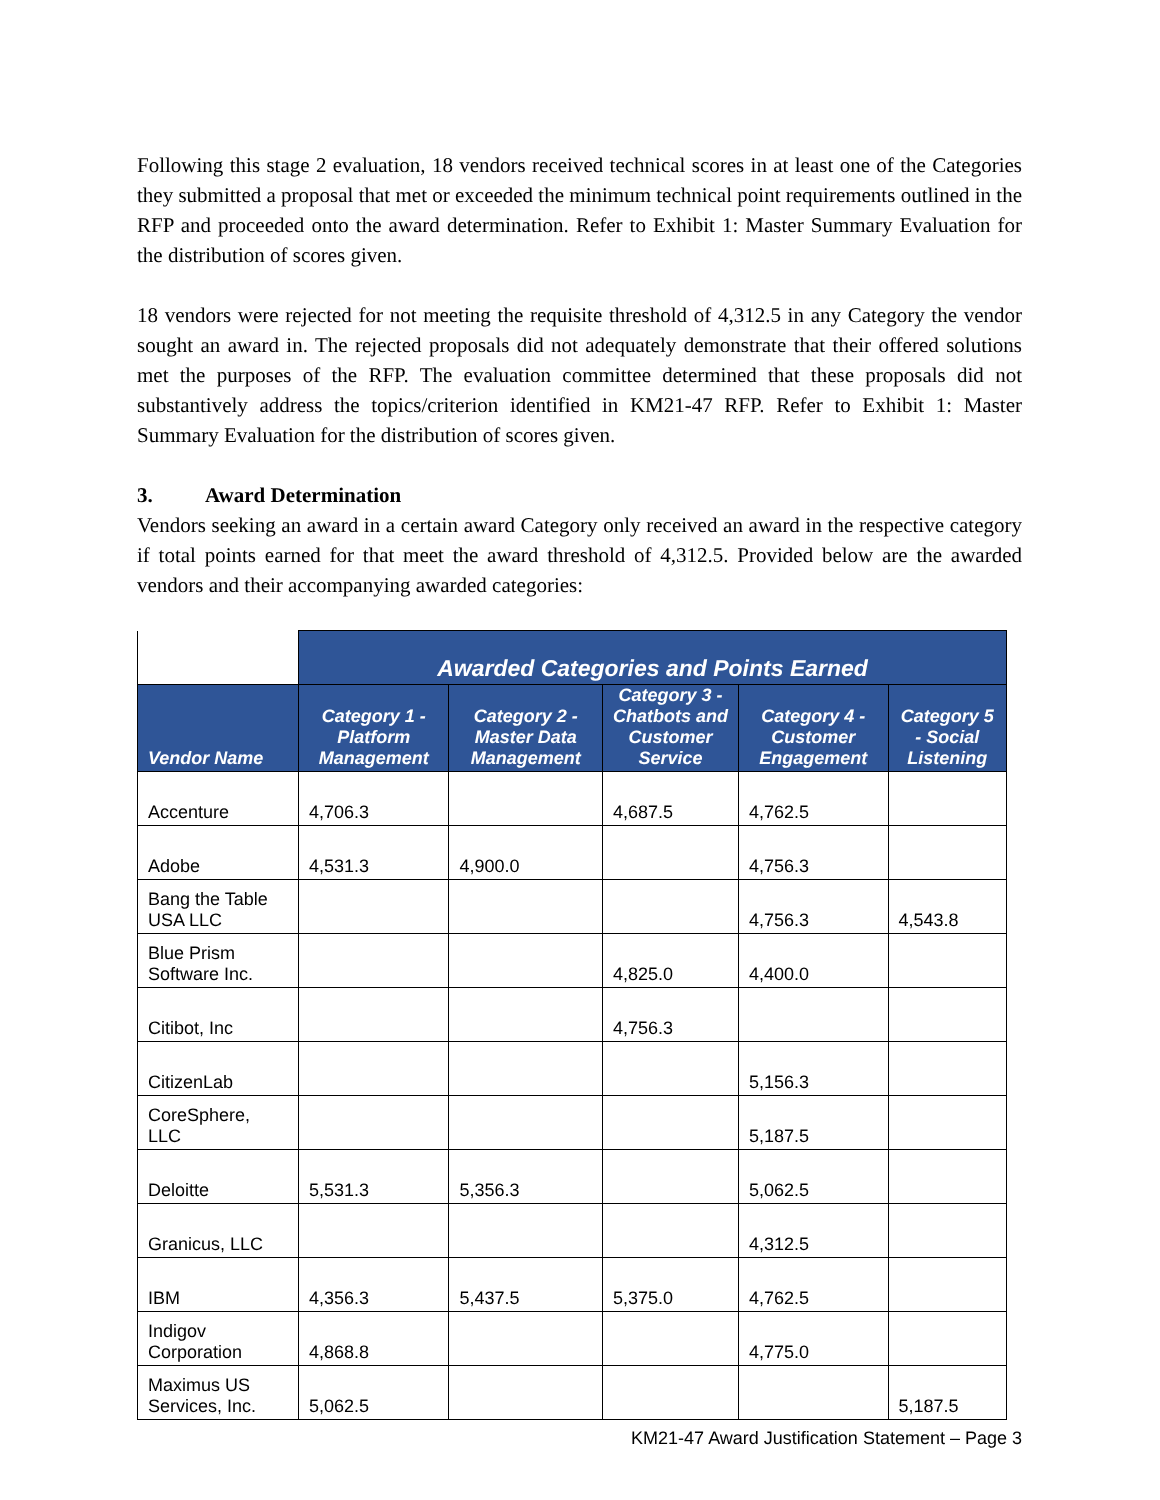Following this stage 2 evaluation, 18 vendors received technical scores in at least one of the Categories they submitted a proposal that met or exceeded the minimum technical point requirements outlined in the RFP and proceeded onto the award determination. Refer to Exhibit 1: Master Summary Evaluation for the distribution of scores given.
18 vendors were rejected for not meeting the requisite threshold of 4,312.5 in any Category the vendor sought an award in. The rejected proposals did not adequately demonstrate that their offered solutions met the purposes of the RFP. The evaluation committee determined that these proposals did not substantively address the topics/criterion identified in KM21-47 RFP. Refer to Exhibit 1: Master Summary Evaluation for the distribution of scores given.
3. Award Determination
Vendors seeking an award in a certain award Category only received an award in the respective category if total points earned for that meet the award threshold of 4,312.5. Provided below are the awarded vendors and their accompanying awarded categories:
| | Awarded Categories and Points Earned | | | | |
| --- | --- | --- | --- | --- | --- |
| Vendor Name | Category 1 - Platform Management | Category 2 - Master Data Management | Category 3 - Chatbots and Customer Service | Category 4 - Customer Engagement | Category 5 - Social Listening |
| Accenture | 4,706.3 | | 4,687.5 | 4,762.5 | |
| Adobe | 4,531.3 | 4,900.0 | | 4,756.3 | |
| Bang the Table USA LLC | | | | 4,756.3 | 4,543.8 |
| Blue Prism Software Inc. | | | 4,825.0 | 4,400.0 | |
| Citibot, Inc | | | 4,756.3 | | |
| CitizenLab | | | | 5,156.3 | |
| CoreSphere, LLC | | | | 5,187.5 | |
| Deloitte | 5,531.3 | 5,356.3 | | 5,062.5 | |
| Granicus, LLC | | | | 4,312.5 | |
| IBM | 4,356.3 | 5,437.5 | 5,375.0 | 4,762.5 | |
| Indigov Corporation | 4,868.8 | | | 4,775.0 | |
| Maximus US Services, Inc. | 5,062.5 | | | | 5,187.5 |
KM21-47 Award Justification Statement – Page 3